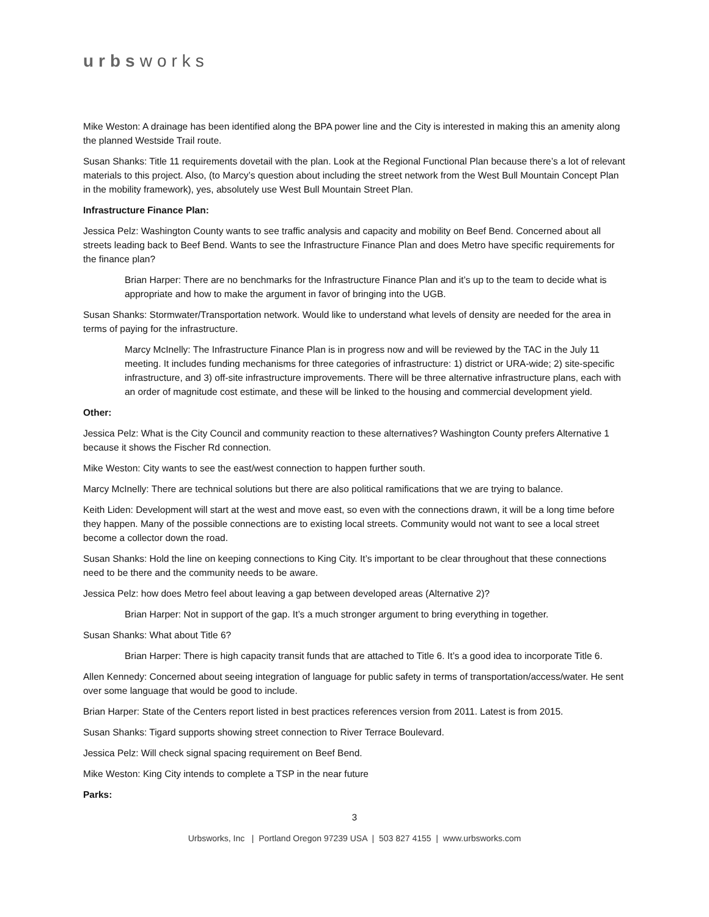urbsworks
Mike Weston: A drainage has been identified along the BPA power line and the City is interested in making this an amenity along the planned Westside Trail route.
Susan Shanks: Title 11 requirements dovetail with the plan. Look at the Regional Functional Plan because there’s a lot of relevant materials to this project. Also, (to Marcy’s question about including the street network from the West Bull Mountain Concept Plan in the mobility framework), yes, absolutely use West Bull Mountain Street Plan.
Infrastructure Finance Plan:
Jessica Pelz: Washington County wants to see traffic analysis and capacity and mobility on Beef Bend. Concerned about all streets leading back to Beef Bend. Wants to see the Infrastructure Finance Plan and does Metro have specific requirements for the finance plan?
Brian Harper: There are no benchmarks for the Infrastructure Finance Plan and it’s up to the team to decide what is appropriate and how to make the argument in favor of bringing into the UGB.
Susan Shanks: Stormwater/Transportation network. Would like to understand what levels of density are needed for the area in terms of paying for the infrastructure.
Marcy McInelly: The Infrastructure Finance Plan is in progress now and will be reviewed by the TAC in the July 11 meeting. It includes funding mechanisms for three categories of infrastructure: 1) district or URA-wide; 2) site-specific infrastructure, and 3) off-site infrastructure improvements. There will be three alternative infrastructure plans, each with an order of magnitude cost estimate, and these will be linked to the housing and commercial development yield.
Other:
Jessica Pelz: What is the City Council and community reaction to these alternatives? Washington County prefers Alternative 1 because it shows the Fischer Rd connection.
Mike Weston: City wants to see the east/west connection to happen further south.
Marcy McInelly: There are technical solutions but there are also political ramifications that we are trying to balance.
Keith Liden: Development will start at the west and move east, so even with the connections drawn, it will be a long time before they happen. Many of the possible connections are to existing local streets. Community would not want to see a local street become a collector down the road.
Susan Shanks: Hold the line on keeping connections to King City. It’s important to be clear throughout that these connections need to be there and the community needs to be aware.
Jessica Pelz: how does Metro feel about leaving a gap between developed areas (Alternative 2)?
Brian Harper: Not in support of the gap. It’s a much stronger argument to bring everything in together.
Susan Shanks: What about Title 6?
Brian Harper: There is high capacity transit funds that are attached to Title 6. It’s a good idea to incorporate Title 6.
Allen Kennedy: Concerned about seeing integration of language for public safety in terms of transportation/access/water. He sent over some language that would be good to include.
Brian Harper: State of the Centers report listed in best practices references version from 2011. Latest is from 2015.
Susan Shanks: Tigard supports showing street connection to River Terrace Boulevard.
Jessica Pelz: Will check signal spacing requirement on Beef Bend.
Mike Weston: King City intends to complete a TSP in the near future
Parks:
3
Urbsworks, Inc | Portland Oregon 97239 USA | 503 827 4155 | www.urbsworks.com